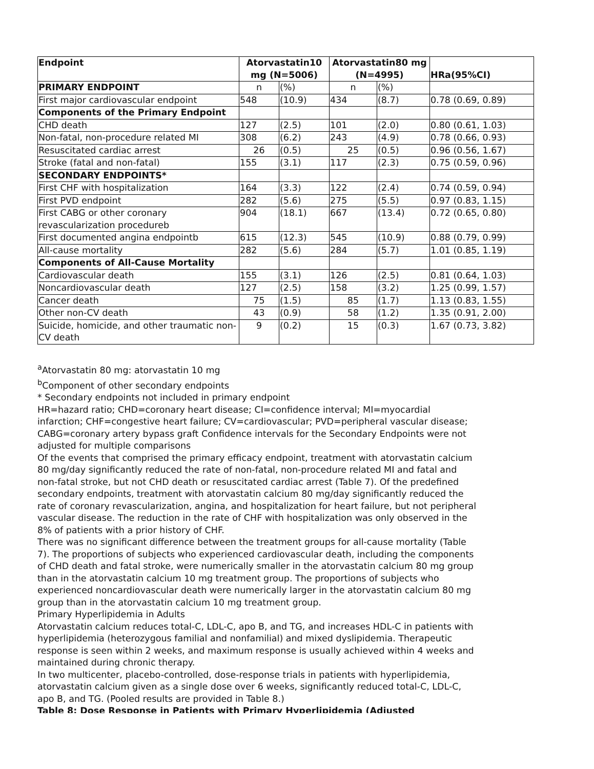| Endpoint | Atorvastatin10 mg (N=5006) | | Atorvastatin80 mg (N=4995) | | HRa(95%CI) |
| --- | --- | --- | --- | --- | --- |
| PRIMARY ENDPOINT | n | (%) | n | (%) | |
| First major cardiovascular endpoint | 548 | (10.9) | 434 | (8.7) | 0.78 (0.69, 0.89) |
| Components of the Primary Endpoint | | | | | |
| CHD death | 127 | (2.5) | 101 | (2.0) | 0.80 (0.61, 1.03) |
| Non-fatal, non-procedure related MI | 308 | (6.2) | 243 | (4.9) | 0.78 (0.66, 0.93) |
| Resuscitated cardiac arrest | 26 | (0.5) | 25 | (0.5) | 0.96 (0.56, 1.67) |
| Stroke (fatal and non-fatal) | 155 | (3.1) | 117 | (2.3) | 0.75 (0.59, 0.96) |
| SECONDARY ENDPOINTS* | | | | | |
| First CHF with hospitalization | 164 | (3.3) | 122 | (2.4) | 0.74 (0.59, 0.94) |
| First PVD endpoint | 282 | (5.6) | 275 | (5.5) | 0.97 (0.83, 1.15) |
| First CABG or other coronary revascularization procedureb | 904 | (18.1) | 667 | (13.4) | 0.72 (0.65, 0.80) |
| First documented angina endpointb | 615 | (12.3) | 545 | (10.9) | 0.88 (0.79, 0.99) |
| All-cause mortality | 282 | (5.6) | 284 | (5.7) | 1.01 (0.85, 1.19) |
| Components of All-Cause Mortality | | | | | |
| Cardiovascular death | 155 | (3.1) | 126 | (2.5) | 0.81 (0.64, 1.03) |
| Noncardiovascular death | 127 | (2.5) | 158 | (3.2) | 1.25 (0.99, 1.57) |
| Cancer death | 75 | (1.5) | 85 | (1.7) | 1.13 (0.83, 1.55) |
| Other non-CV death | 43 | (0.9) | 58 | (1.2) | 1.35 (0.91, 2.00) |
| Suicide, homicide, and other traumatic non-CV death | 9 | (0.2) | 15 | (0.3) | 1.67 (0.73, 3.82) |
<sup>a</sup> Atorvastatin 80 mg: atorvastatin 10 mg
<sup>b</sup> Component of other secondary endpoints
* Secondary endpoints not included in primary endpoint
HR=hazard ratio; CHD=coronary heart disease; CI=confidence interval; MI=myocardial infarction; CHF=congestive heart failure; CV=cardiovascular; PVD=peripheral vascular disease; CABG=coronary artery bypass graft Confidence intervals for the Secondary Endpoints were not adjusted for multiple comparisons
Of the events that comprised the primary efficacy endpoint, treatment with atorvastatin calcium 80 mg/day significantly reduced the rate of non-fatal, non-procedure related MI and fatal and non-fatal stroke, but not CHD death or resuscitated cardiac arrest (Table 7). Of the predefined secondary endpoints, treatment with atorvastatin calcium 80 mg/day significantly reduced the rate of coronary revascularization, angina, and hospitalization for heart failure, but not peripheral vascular disease. The reduction in the rate of CHF with hospitalization was only observed in the 8% of patients with a prior history of CHF.
There was no significant difference between the treatment groups for all-cause mortality (Table 7). The proportions of subjects who experienced cardiovascular death, including the components of CHD death and fatal stroke, were numerically smaller in the atorvastatin calcium 80 mg group than in the atorvastatin calcium 10 mg treatment group. The proportions of subjects who experienced noncardiovascular death were numerically larger in the atorvastatin calcium 80 mg group than in the atorvastatin calcium 10 mg treatment group.
Primary Hyperlipidemia in Adults
Atorvastatin calcium reduces total-C, LDL-C, apo B, and TG, and increases HDL-C in patients with hyperlipidemia (heterozygous familial and nonfamilial) and mixed dyslipidemia. Therapeutic response is seen within 2 weeks, and maximum response is usually achieved within 4 weeks and maintained during chronic therapy.
In two multicenter, placebo-controlled, dose-response trials in patients with hyperlipidemia, atorvastatin calcium given as a single dose over 6 weeks, significantly reduced total-C, LDL-C, apo B, and TG. (Pooled results are provided in Table 8.)
Table 8: Dose Response in Patients with Primary Hyperlipidemia (Adjusted